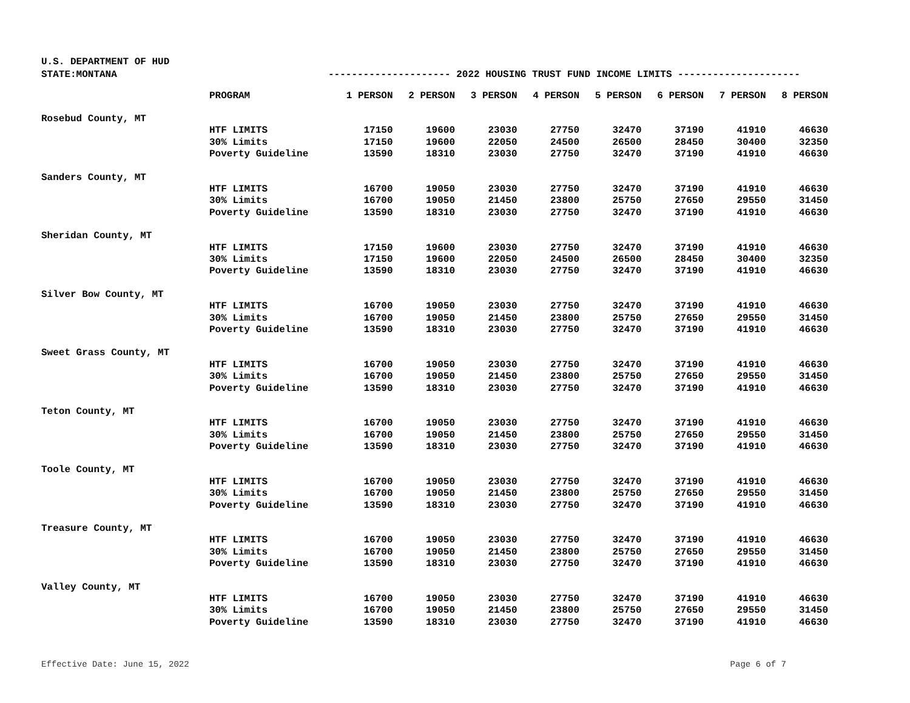U.S. DEPARTMENT OF HUD
STATE:MONTANA --------------------- 2022 HOUSING TRUST FUND INCOME LIMITS ---------------------
| | PROGRAM | 1 PERSON | 2 PERSON | 3 PERSON | 4 PERSON | 5 PERSON | 6 PERSON | 7 PERSON | 8 PERSON |
| --- | --- | --- | --- | --- | --- | --- | --- | --- | --- |
| Rosebud County, MT | | | | | | | | | |
| | HTF LIMITS | 17150 | 19600 | 23030 | 27750 | 32470 | 37190 | 41910 | 46630 |
| | 30% Limits | 17150 | 19600 | 22050 | 24500 | 26500 | 28450 | 30400 | 32350 |
| | Poverty Guideline | 13590 | 18310 | 23030 | 27750 | 32470 | 37190 | 41910 | 46630 |
| Sanders County, MT | | | | | | | | | |
| | HTF LIMITS | 16700 | 19050 | 23030 | 27750 | 32470 | 37190 | 41910 | 46630 |
| | 30% Limits | 16700 | 19050 | 21450 | 23800 | 25750 | 27650 | 29550 | 31450 |
| | Poverty Guideline | 13590 | 18310 | 23030 | 27750 | 32470 | 37190 | 41910 | 46630 |
| Sheridan County, MT | | | | | | | | | |
| | HTF LIMITS | 17150 | 19600 | 23030 | 27750 | 32470 | 37190 | 41910 | 46630 |
| | 30% Limits | 17150 | 19600 | 22050 | 24500 | 26500 | 28450 | 30400 | 32350 |
| | Poverty Guideline | 13590 | 18310 | 23030 | 27750 | 32470 | 37190 | 41910 | 46630 |
| Silver Bow County, MT | | | | | | | | | |
| | HTF LIMITS | 16700 | 19050 | 23030 | 27750 | 32470 | 37190 | 41910 | 46630 |
| | 30% Limits | 16700 | 19050 | 21450 | 23800 | 25750 | 27650 | 29550 | 31450 |
| | Poverty Guideline | 13590 | 18310 | 23030 | 27750 | 32470 | 37190 | 41910 | 46630 |
| Sweet Grass County, MT | | | | | | | | | |
| | HTF LIMITS | 16700 | 19050 | 23030 | 27750 | 32470 | 37190 | 41910 | 46630 |
| | 30% Limits | 16700 | 19050 | 21450 | 23800 | 25750 | 27650 | 29550 | 31450 |
| | Poverty Guideline | 13590 | 18310 | 23030 | 27750 | 32470 | 37190 | 41910 | 46630 |
| Teton County, MT | | | | | | | | | |
| | HTF LIMITS | 16700 | 19050 | 23030 | 27750 | 32470 | 37190 | 41910 | 46630 |
| | 30% Limits | 16700 | 19050 | 21450 | 23800 | 25750 | 27650 | 29550 | 31450 |
| | Poverty Guideline | 13590 | 18310 | 23030 | 27750 | 32470 | 37190 | 41910 | 46630 |
| Toole County, MT | | | | | | | | | |
| | HTF LIMITS | 16700 | 19050 | 23030 | 27750 | 32470 | 37190 | 41910 | 46630 |
| | 30% Limits | 16700 | 19050 | 21450 | 23800 | 25750 | 27650 | 29550 | 31450 |
| | Poverty Guideline | 13590 | 18310 | 23030 | 27750 | 32470 | 37190 | 41910 | 46630 |
| Treasure County, MT | | | | | | | | | |
| | HTF LIMITS | 16700 | 19050 | 23030 | 27750 | 32470 | 37190 | 41910 | 46630 |
| | 30% Limits | 16700 | 19050 | 21450 | 23800 | 25750 | 27650 | 29550 | 31450 |
| | Poverty Guideline | 13590 | 18310 | 23030 | 27750 | 32470 | 37190 | 41910 | 46630 |
| Valley County, MT | | | | | | | | | |
| | HTF LIMITS | 16700 | 19050 | 23030 | 27750 | 32470 | 37190 | 41910 | 46630 |
| | 30% Limits | 16700 | 19050 | 21450 | 23800 | 25750 | 27650 | 29550 | 31450 |
| | Poverty Guideline | 13590 | 18310 | 23030 | 27750 | 32470 | 37190 | 41910 | 46630 |
Effective Date: June 15, 2022 Page 6 of 7